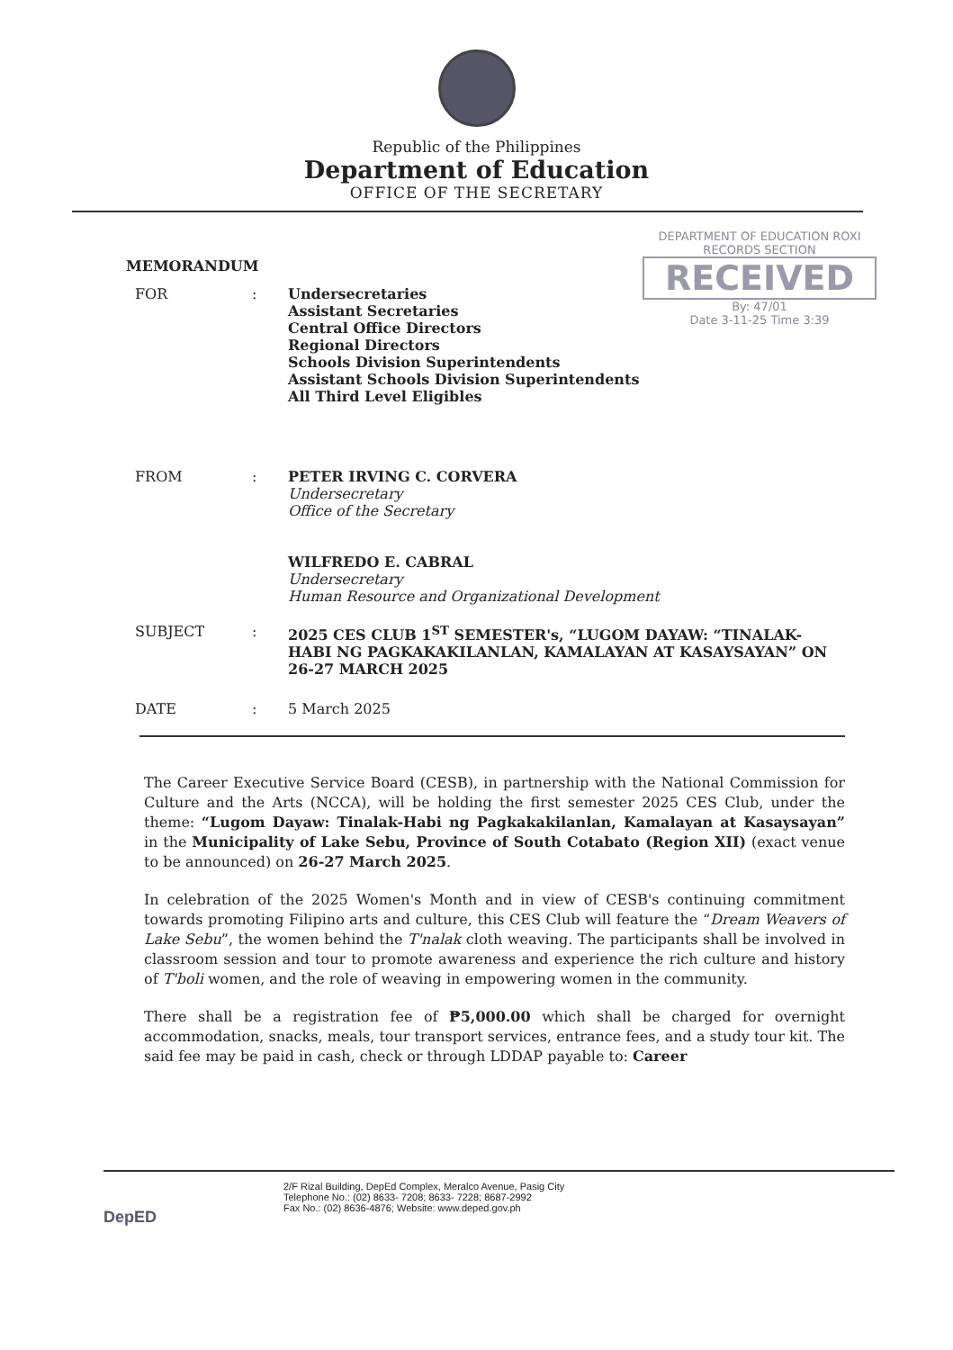Republic of the Philippines
Department of Education
OFFICE OF THE SECRETARY
DEPARTMENT OF EDUCATION ROXI
RECORDS SECTION
RECEIVED
By: 47/01
Date 3-11-25 Time 3:39
MEMORANDUM
FOR : Undersecretaries
Assistant Secretaries
Central Office Directors
Regional Directors
Schools Division Superintendents
Assistant Schools Division Superintendents
All Third Level Eligibles
FROM : PETER IRVING C. CORVERA
Undersecretary
Office of the Secretary
WILFREDO E. CABRAL
Undersecretary
Human Resource and Organizational Development
SUBJECT : 2025 CES CLUB 1<sup>ST</sup> SEMESTER's, “LUGOM DAYAW: “TINALAK-HABI NG PAGKAKAKILANLAN, KAMALAYAN AT KASAYSAYAN” ON 26-27 MARCH 2025
DATE : 5 March 2025
The Career Executive Service Board (CESB), in partnership with the National Commission for Culture and the Arts (NCCA), will be holding the first semester 2025 CES Club, under the theme: “Lugom Dayaw: Tinalak-Habi ng Pagkakakilanlan, Kamalayan at Kasaysayan” in the Municipality of Lake Sebu, Province of South Cotabato (Region XII) (exact venue to be announced) on 26-27 March 2025.
In celebration of the 2025 Women's Month and in view of CESB's continuing commitment towards promoting Filipino arts and culture, this CES Club will feature the “Dream Weavers of Lake Sebu”, the women behind the T'nalak cloth weaving. The participants shall be involved in classroom session and tour to promote awareness and experience the rich culture and history of T'boli women, and the role of weaving in empowering women in the community.
There shall be a registration fee of ₱5,000.00 which shall be charged for overnight accommodation, snacks, meals, tour transport services, entrance fees, and a study tour kit. The said fee may be paid in cash, check or through LDDAP payable to: Career
DepED
2/F Rizal Building, DepEd Complex, Meralco Avenue, Pasig City
Telephone No.: (02) 8633- 7208; 8633- 7228; 8687-2992
Fax No.: (02) 8636-4876; Website: www.deped.gov.ph